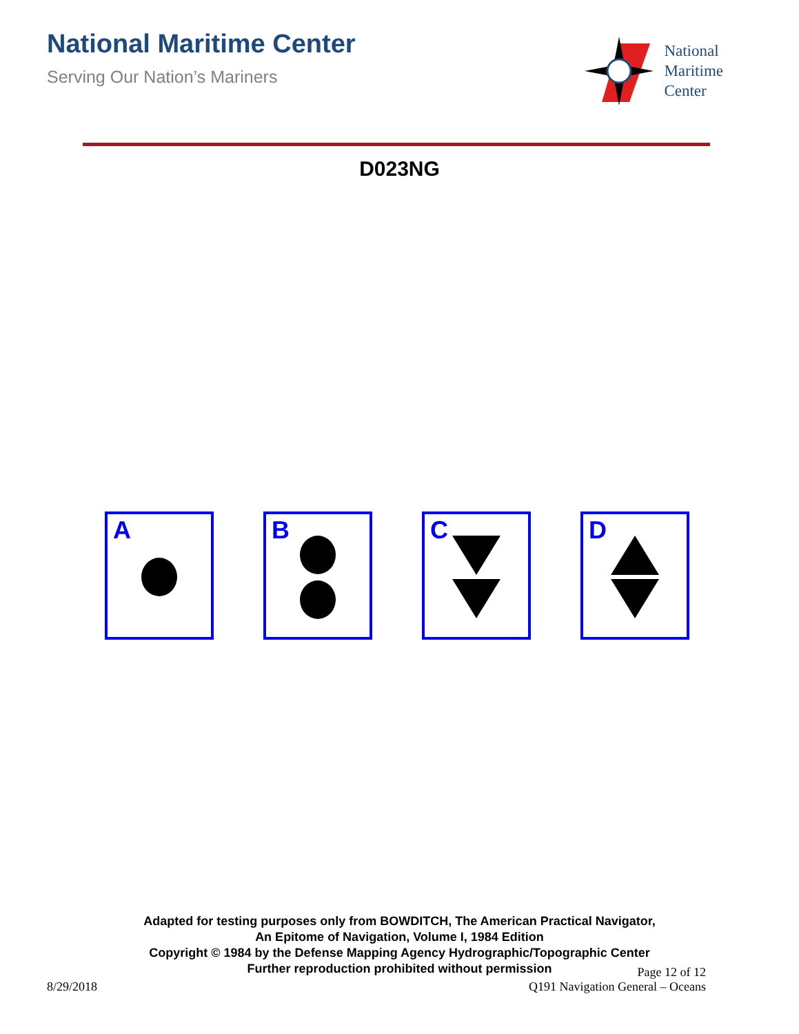National Maritime Center
Serving Our Nation’s Mariners
National
Maritime
Center
D023NG
A
B
C
D
Adapted for testing purposes only from BOWDITCH, The American Practical Navigator,
An Epitome of Navigation, Volume I, 1984 Edition
Copyright © 1984 by the Defense Mapping Agency Hydrographic/Topographic Center
Further reproduction prohibited without permission
8/29/2018
Page 12 of 12
Q191 Navigation General – Oceans